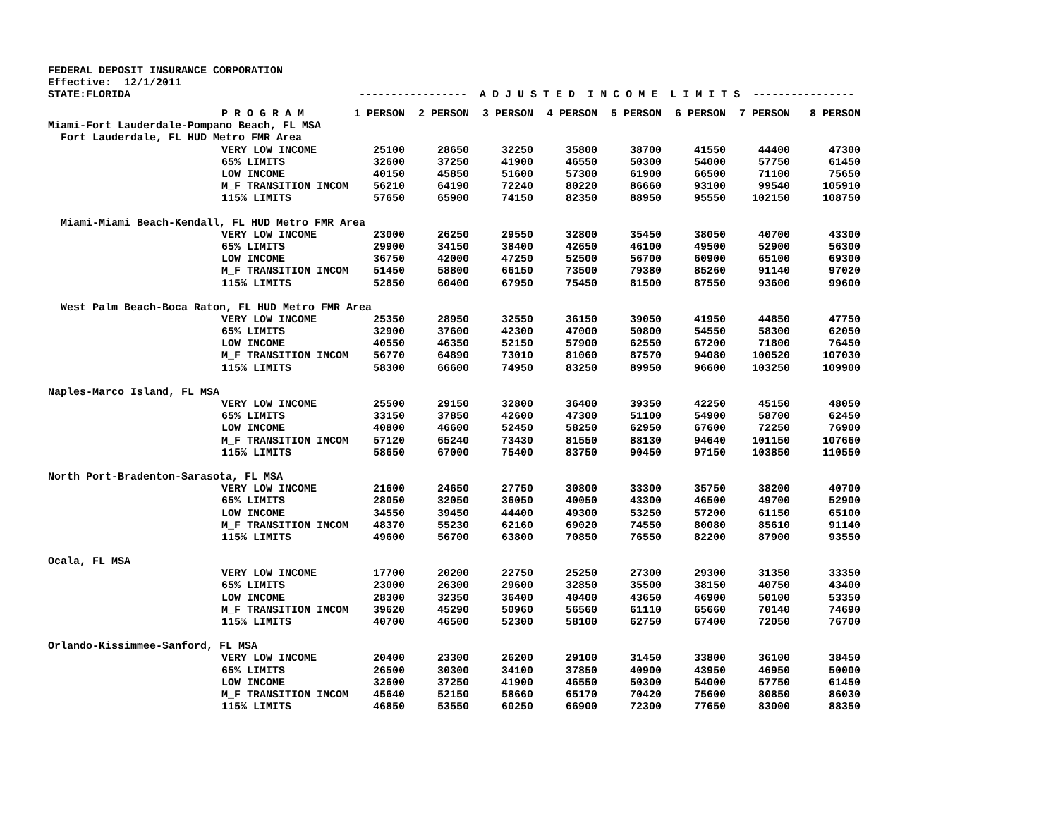FEDERAL DEPOSIT INSURANCE CORPORATION
Effective: 12/1/2011
STATE:FLORIDA ----------------- A D J U S T E D I N C O M E L I M I T S ----------------
| | P R O G R A M | 1 PERSON | 2 PERSON | 3 PERSON | 4 PERSON | 5 PERSON | 6 PERSON | 7 PERSON | 8 PERSON |
| --- | --- | --- | --- | --- | --- | --- | --- | --- | --- |
| Miami-Fort Lauderdale-Pompano Beach, FL MSA | | | | | | | | | |
| Fort Lauderdale, FL HUD Metro FMR Area | | | | | | | | | |
| | VERY LOW INCOME | 25100 | 28650 | 32250 | 35800 | 38700 | 41550 | 44400 | 47300 |
| | 65% LIMITS | 32600 | 37250 | 41900 | 46550 | 50300 | 54000 | 57750 | 61450 |
| | LOW INCOME | 40150 | 45850 | 51600 | 57300 | 61900 | 66500 | 71100 | 75650 |
| | M_F TRANSITION INCOM | 56210 | 64190 | 72240 | 80220 | 86660 | 93100 | 99540 | 105910 |
| | 115% LIMITS | 57650 | 65900 | 74150 | 82350 | 88950 | 95550 | 102150 | 108750 |
| Miami-Miami Beach-Kendall, FL HUD Metro FMR Area | | | | | | | | | |
| | VERY LOW INCOME | 23000 | 26250 | 29550 | 32800 | 35450 | 38050 | 40700 | 43300 |
| | 65% LIMITS | 29900 | 34150 | 38400 | 42650 | 46100 | 49500 | 52900 | 56300 |
| | LOW INCOME | 36750 | 42000 | 47250 | 52500 | 56700 | 60900 | 65100 | 69300 |
| | M_F TRANSITION INCOM | 51450 | 58800 | 66150 | 73500 | 79380 | 85260 | 91140 | 97020 |
| | 115% LIMITS | 52850 | 60400 | 67950 | 75450 | 81500 | 87550 | 93600 | 99600 |
| West Palm Beach-Boca Raton, FL HUD Metro FMR Area | | | | | | | | | |
| | VERY LOW INCOME | 25350 | 28950 | 32550 | 36150 | 39050 | 41950 | 44850 | 47750 |
| | 65% LIMITS | 32900 | 37600 | 42300 | 47000 | 50800 | 54550 | 58300 | 62050 |
| | LOW INCOME | 40550 | 46350 | 52150 | 57900 | 62550 | 67200 | 71800 | 76450 |
| | M_F TRANSITION INCOM | 56770 | 64890 | 73010 | 81060 | 87570 | 94080 | 100520 | 107030 |
| | 115% LIMITS | 58300 | 66600 | 74950 | 83250 | 89950 | 96600 | 103250 | 109900 |
| Naples-Marco Island, FL MSA | | | | | | | | | |
| | VERY LOW INCOME | 25500 | 29150 | 32800 | 36400 | 39350 | 42250 | 45150 | 48050 |
| | 65% LIMITS | 33150 | 37850 | 42600 | 47300 | 51100 | 54900 | 58700 | 62450 |
| | LOW INCOME | 40800 | 46600 | 52450 | 58250 | 62950 | 67600 | 72250 | 76900 |
| | M_F TRANSITION INCOM | 57120 | 65240 | 73430 | 81550 | 88130 | 94640 | 101150 | 107660 |
| | 115% LIMITS | 58650 | 67000 | 75400 | 83750 | 90450 | 97150 | 103850 | 110550 |
| North Port-Bradenton-Sarasota, FL MSA | | | | | | | | | |
| | VERY LOW INCOME | 21600 | 24650 | 27750 | 30800 | 33300 | 35750 | 38200 | 40700 |
| | 65% LIMITS | 28050 | 32050 | 36050 | 40050 | 43300 | 46500 | 49700 | 52900 |
| | LOW INCOME | 34550 | 39450 | 44400 | 49300 | 53250 | 57200 | 61150 | 65100 |
| | M_F TRANSITION INCOM | 48370 | 55230 | 62160 | 69020 | 74550 | 80080 | 85610 | 91140 |
| | 115% LIMITS | 49600 | 56700 | 63800 | 70850 | 76550 | 82200 | 87900 | 93550 |
| Ocala, FL MSA | | | | | | | | | |
| | VERY LOW INCOME | 17700 | 20200 | 22750 | 25250 | 27300 | 29300 | 31350 | 33350 |
| | 65% LIMITS | 23000 | 26300 | 29600 | 32850 | 35500 | 38150 | 40750 | 43400 |
| | LOW INCOME | 28300 | 32350 | 36400 | 40400 | 43650 | 46900 | 50100 | 53350 |
| | M_F TRANSITION INCOM | 39620 | 45290 | 50960 | 56560 | 61110 | 65660 | 70140 | 74690 |
| | 115% LIMITS | 40700 | 46500 | 52300 | 58100 | 62750 | 67400 | 72050 | 76700 |
| Orlando-Kissimmee-Sanford, FL MSA | | | | | | | | | |
| | VERY LOW INCOME | 20400 | 23300 | 26200 | 29100 | 31450 | 33800 | 36100 | 38450 |
| | 65% LIMITS | 26500 | 30300 | 34100 | 37850 | 40900 | 43950 | 46950 | 50000 |
| | LOW INCOME | 32600 | 37250 | 41900 | 46550 | 50300 | 54000 | 57750 | 61450 |
| | M_F TRANSITION INCOM | 45640 | 52150 | 58660 | 65170 | 70420 | 75600 | 80850 | 86030 |
| | 115% LIMITS | 46850 | 53550 | 60250 | 66900 | 72300 | 77650 | 83000 | 88350 |